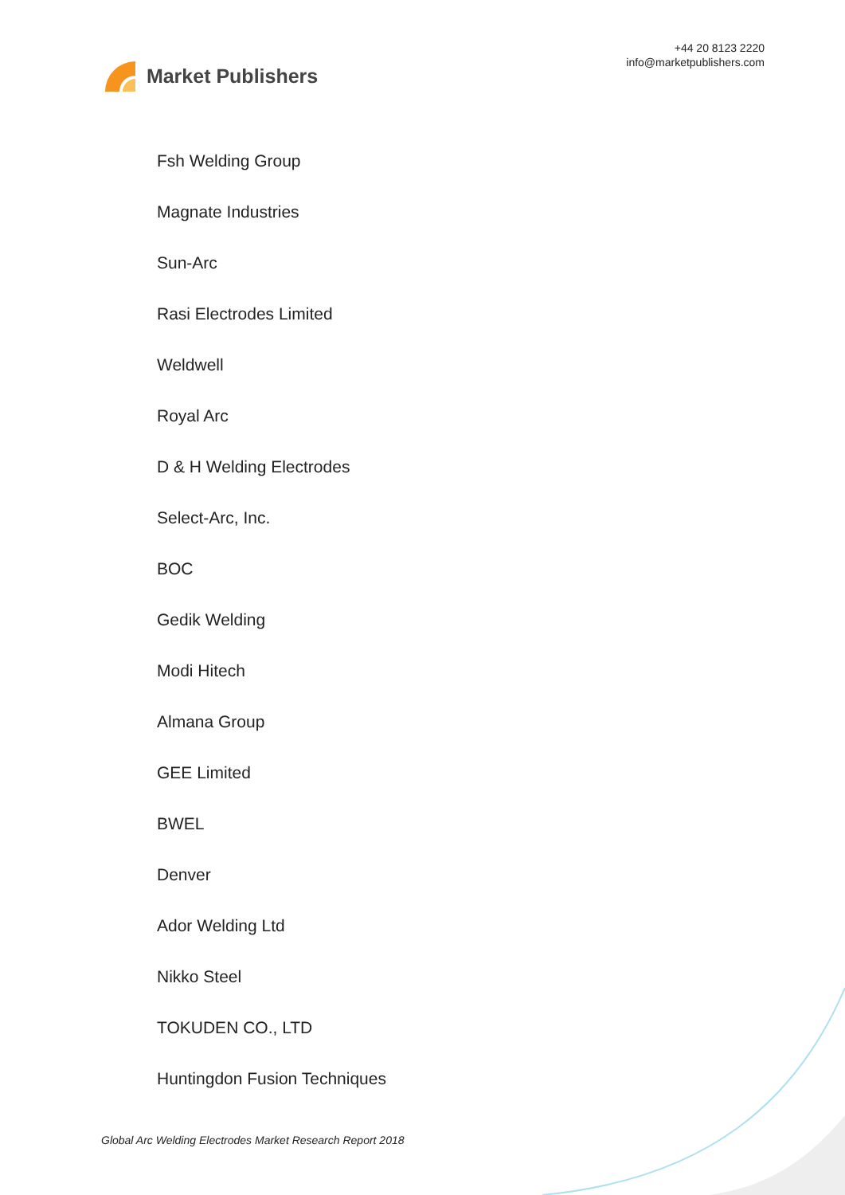Market Publishers
+44 20 8123 2220
info@marketpublishers.com
Fsh Welding Group
Magnate Industries
Sun-Arc
Rasi Electrodes Limited
Weldwell
Royal Arc
D & H Welding Electrodes
Select-Arc, Inc.
BOC
Gedik Welding
Modi Hitech
Almana Group
GEE Limited
BWEL
Denver
Ador Welding Ltd
Nikko Steel
TOKUDEN CO., LTD
Huntingdon Fusion Techniques
Global Arc Welding Electrodes Market Research Report 2018